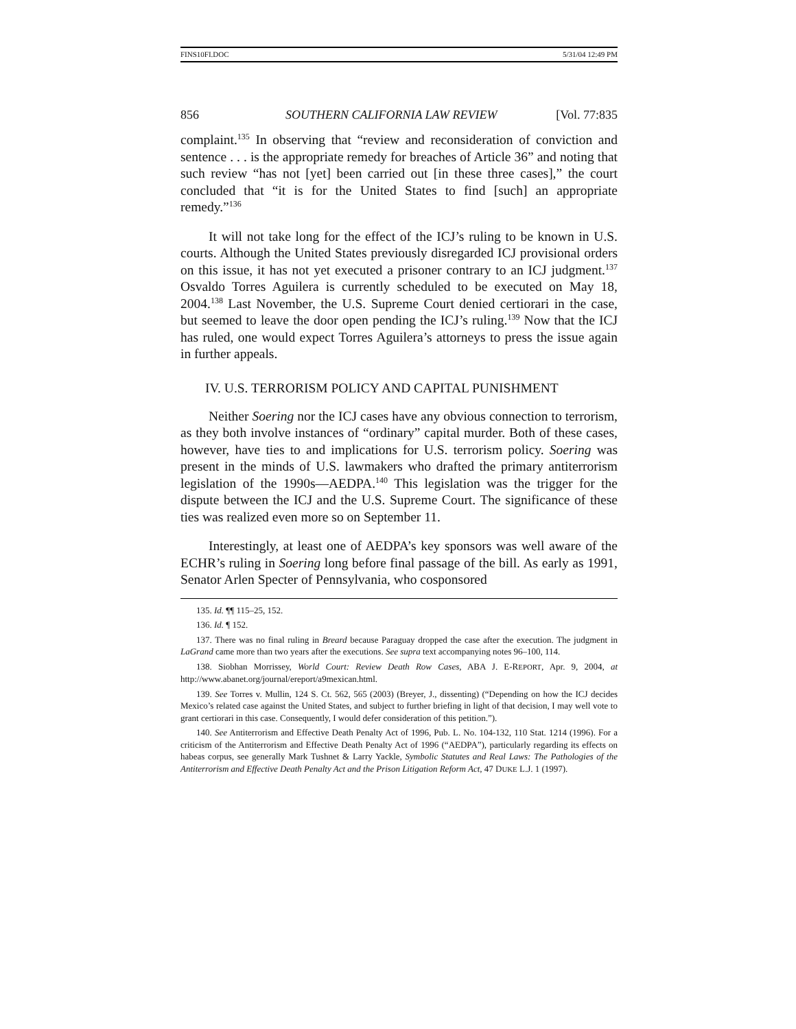FINS10FI.DOC 5/31/04 12:49 PM
856 SOUTHERN CALIFORNIA LAW REVIEW [Vol. 77:835
complaint.<sup>135</sup> In observing that “review and reconsideration of conviction and sentence . . . is the appropriate remedy for breaches of Article 36” and noting that such review “has not [yet] been carried out [in these three cases],” the court concluded that “it is for the United States to find [such] an appropriate remedy.”<sup>136</sup>
It will not take long for the effect of the ICJ’s ruling to be known in U.S. courts. Although the United States previously disregarded ICJ provisional orders on this issue, it has not yet executed a prisoner contrary to an ICJ judgment.<sup>137</sup> Osvaldo Torres Aguilera is currently scheduled to be executed on May 18, 2004.<sup>138</sup> Last November, the U.S. Supreme Court denied certiorari in the case, but seemed to leave the door open pending the ICJ’s ruling.<sup>139</sup> Now that the ICJ has ruled, one would expect Torres Aguilera’s attorneys to press the issue again in further appeals.
IV. U.S. TERRORISM POLICY AND CAPITAL PUNISHMENT
Neither Soering nor the ICJ cases have any obvious connection to terrorism, as they both involve instances of “ordinary” capital murder. Both of these cases, however, have ties to and implications for U.S. terrorism policy. Soering was present in the minds of U.S. lawmakers who drafted the primary antiterrorism legislation of the 1990s—AEDPA.<sup>140</sup> This legislation was the trigger for the dispute between the ICJ and the U.S. Supreme Court. The significance of these ties was realized even more so on September 11.
Interestingly, at least one of AEDPA’s key sponsors was well aware of the ECHR’s ruling in Soering long before final passage of the bill. As early as 1991, Senator Arlen Specter of Pennsylvania, who cosponsored
135. Id. ¶¶ 115–25, 152.
136. Id. ¶ 152.
137. There was no final ruling in Breard because Paraguay dropped the case after the execution. The judgment in LaGrand came more than two years after the executions. See supra text accompanying notes 96–100, 114.
138. Siobhan Morrissey, World Court: Review Death Row Cases, ABA J. E-REPORT, Apr. 9, 2004, at http://www.abanet.org/journal/ereport/a9mexican.html.
139. See Torres v. Mullin, 124 S. Ct. 562, 565 (2003) (Breyer, J., dissenting) (“Depending on how the ICJ decides Mexico’s related case against the United States, and subject to further briefing in light of that decision, I may well vote to grant certiorari in this case. Consequently, I would defer consideration of this petition.”).
140. See Antiterrorism and Effective Death Penalty Act of 1996, Pub. L. No. 104-132, 110 Stat. 1214 (1996). For a criticism of the Antiterrorism and Effective Death Penalty Act of 1996 (“AEDPA”), particularly regarding its effects on habeas corpus, see generally Mark Tushnet & Larry Yackle, Symbolic Statutes and Real Laws: The Pathologies of the Antiterrorism and Effective Death Penalty Act and the Prison Litigation Reform Act, 47 DUKE L.J. 1 (1997).